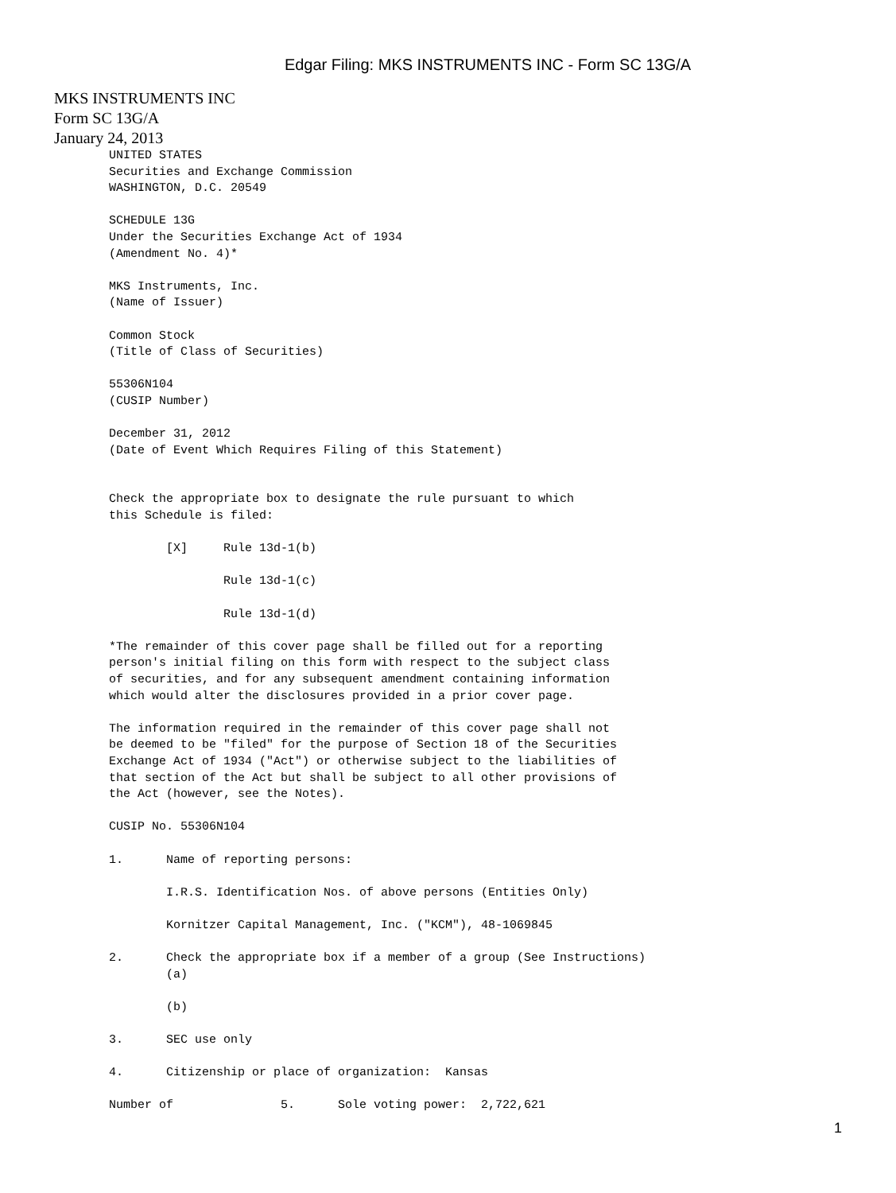Edgar Filing: MKS INSTRUMENTS INC - Form SC 13G/A
MKS INSTRUMENTS INC
Form SC 13G/A
January 24, 2013
UNITED STATES
Securities and Exchange Commission
WASHINGTON, D.C. 20549

SCHEDULE 13G
Under the Securities Exchange Act of 1934
(Amendment No. 4)*

MKS Instruments, Inc.
(Name of Issuer)

Common Stock
(Title of Class of Securities)

55306N104
(CUSIP Number)

December 31, 2012
(Date of Event Which Requires Filing of this Statement)


Check the appropriate box to designate the rule pursuant to which
this Schedule is filed:

        [X]     Rule 13d-1(b)

                Rule 13d-1(c)

                Rule 13d-1(d)

*The remainder of this cover page shall be filled out for a reporting
person's initial filing on this form with respect to the subject class
of securities, and for any subsequent amendment containing information
which would alter the disclosures provided in a prior cover page.

The information required in the remainder of this cover page shall not
be deemed to be "filed" for the purpose of Section 18 of the Securities
Exchange Act of 1934 ("Act") or otherwise subject to the liabilities of
that section of the Act but shall be subject to all other provisions of
the Act (however, see the Notes).

CUSIP No. 55306N104

1.      Name of reporting persons:

        I.R.S. Identification Nos. of above persons (Entities Only)

        Kornitzer Capital Management, Inc. ("KCM"), 48-1069845

2.      Check the appropriate box if a member of a group (See Instructions)
        (a)

        (b)

3.      SEC use only

4.      Citizenship or place of organization:  Kansas

Number of               5.      Sole voting power:  2,722,621
1